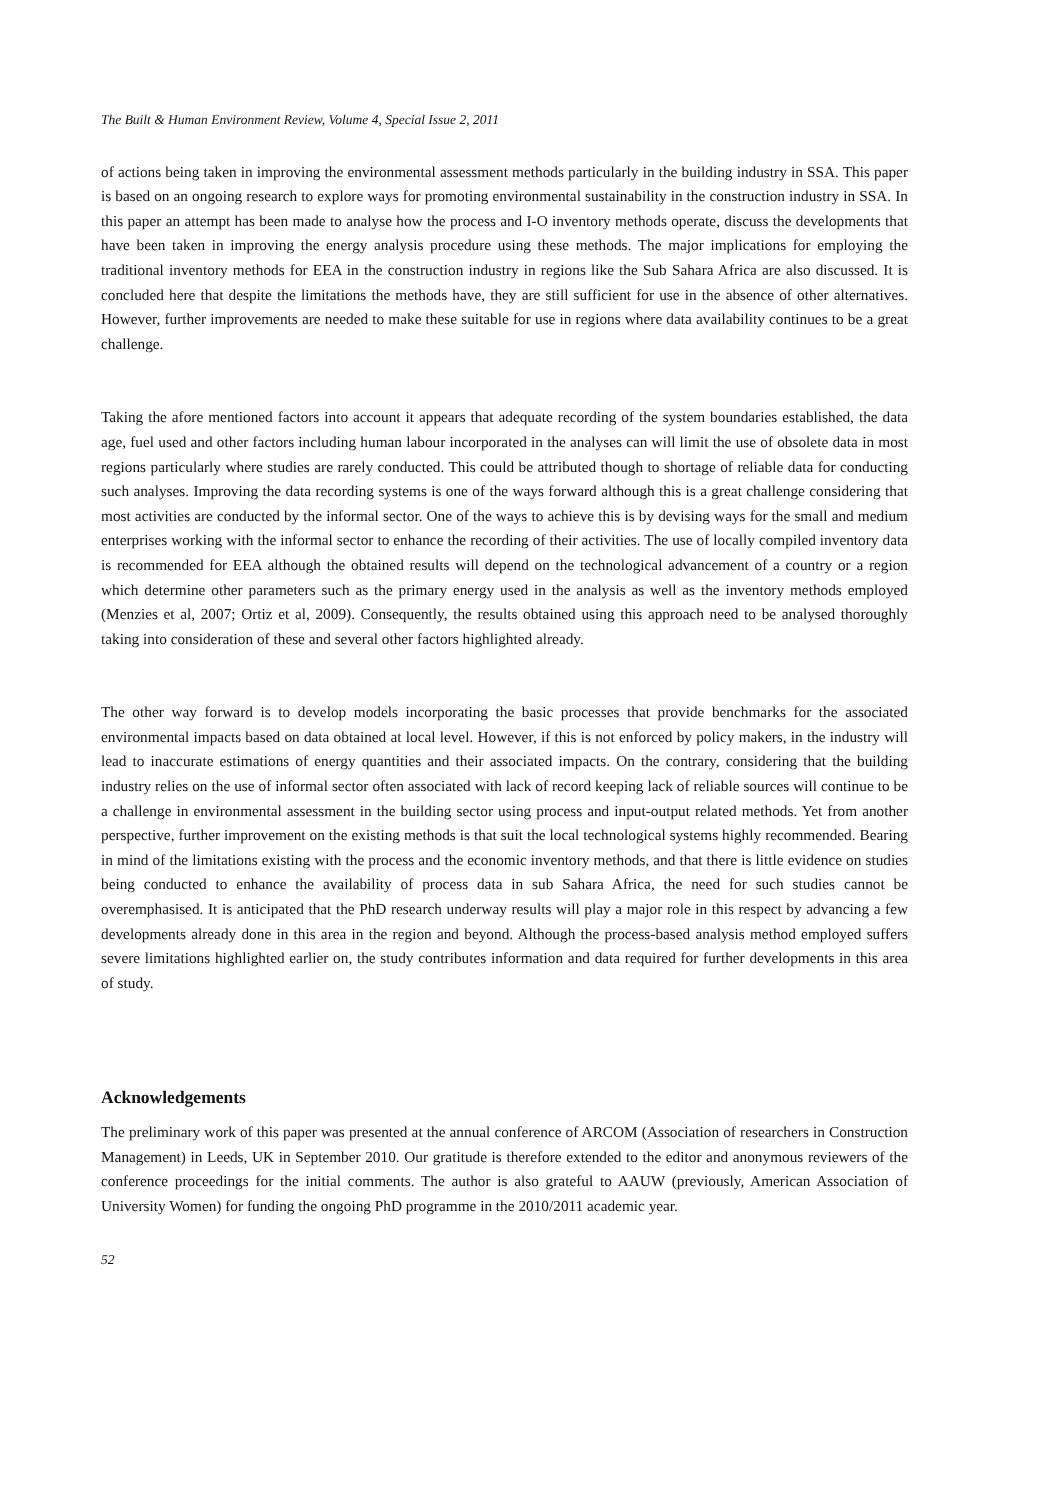The Built & Human Environment Review, Volume 4, Special Issue 2, 2011
of actions being taken in improving the environmental assessment methods particularly in the building industry in SSA. This paper is based on an ongoing research to explore ways for promoting environmental sustainability in the construction industry in SSA. In this paper an attempt has been made to analyse how the process and I-O inventory methods operate, discuss the developments that have been taken in improving the energy analysis procedure using these methods. The major implications for employing the traditional inventory methods for EEA in the construction industry in regions like the Sub Sahara Africa are also discussed. It is concluded here that despite the limitations the methods have, they are still sufficient for use in the absence of other alternatives. However, further improvements are needed to make these suitable for use in regions where data availability continues to be a great challenge.
Taking the afore mentioned factors into account it appears that adequate recording of the system boundaries established, the data age, fuel used and other factors including human labour incorporated in the analyses can will limit the use of obsolete data in most regions particularly where studies are rarely conducted. This could be attributed though to shortage of reliable data for conducting such analyses. Improving the data recording systems is one of the ways forward although this is a great challenge considering that most activities are conducted by the informal sector. One of the ways to achieve this is by devising ways for the small and medium enterprises working with the informal sector to enhance the recording of their activities. The use of locally compiled inventory data is recommended for EEA although the obtained results will depend on the technological advancement of a country or a region which determine other parameters such as the primary energy used in the analysis as well as the inventory methods employed (Menzies et al, 2007; Ortiz et al, 2009). Consequently, the results obtained using this approach need to be analysed thoroughly taking into consideration of these and several other factors highlighted already.
The other way forward is to develop models incorporating the basic processes that provide benchmarks for the associated environmental impacts based on data obtained at local level. However, if this is not enforced by policy makers, in the industry will lead to inaccurate estimations of energy quantities and their associated impacts. On the contrary, considering that the building industry relies on the use of informal sector often associated with lack of record keeping lack of reliable sources will continue to be a challenge in environmental assessment in the building sector using process and input-output related methods. Yet from another perspective, further improvement on the existing methods is that suit the local technological systems highly recommended. Bearing in mind of the limitations existing with the process and the economic inventory methods, and that there is little evidence on studies being conducted to enhance the availability of process data in sub Sahara Africa, the need for such studies cannot be overemphasised. It is anticipated that the PhD research underway results will play a major role in this respect by advancing a few developments already done in this area in the region and beyond. Although the process-based analysis method employed suffers severe limitations highlighted earlier on, the study contributes information and data required for further developments in this area of study.
Acknowledgements
The preliminary work of this paper was presented at the annual conference of ARCOM (Association of researchers in Construction Management) in Leeds, UK in September 2010. Our gratitude is therefore extended to the editor and anonymous reviewers of the conference proceedings for the initial comments. The author is also grateful to AAUW (previously, American Association of University Women) for funding the ongoing PhD programme in the 2010/2011 academic year.
52